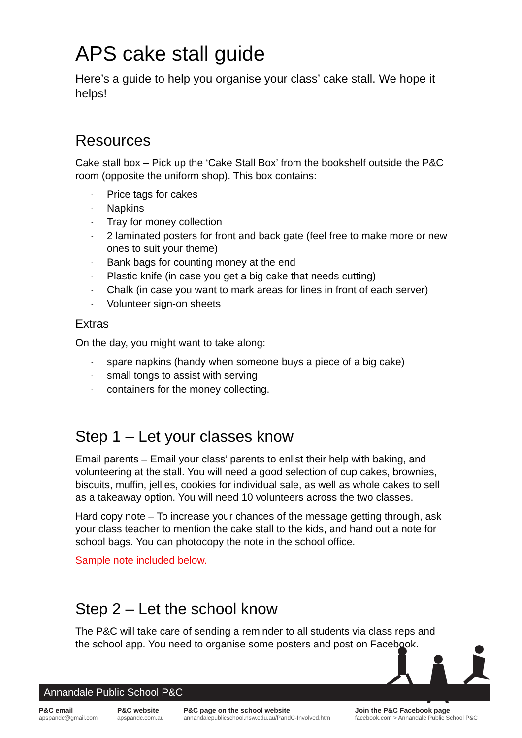APS cake stall guide
Here’s a guide to help you organise your class’ cake stall. We hope it helps!
Resources
Cake stall box – Pick up the ‘Cake Stall Box’ from the bookshelf outside the P&C room (opposite the uniform shop). This box contains:
- Price tags for cakes
- Napkins
- Tray for money collection
- 2 laminated posters for front and back gate (feel free to make more or new ones to suit your theme)
- Bank bags for counting money at the end
- Plastic knife (in case you get a big cake that needs cutting)
- Chalk (in case you want to mark areas for lines in front of each server)
- Volunteer sign-on sheets
Extras
On the day, you might want to take along:
- spare napkins (handy when someone buys a piece of a big cake)
- small tongs to assist with serving
- containers for the money collecting.
Step 1 – Let your classes know
Email parents – Email your class’ parents to enlist their help with baking, and volunteering at the stall. You will need a good selection of cup cakes, brownies, biscuits, muffin, jellies, cookies for individual sale, as well as whole cakes to sell as a takeaway option. You will need 10 volunteers across the two classes.
Hard copy note – To increase your chances of the message getting through, ask your class teacher to mention the cake stall to the kids, and hand out a note for school bags. You can photocopy the note in the school office.
Sample note included below.
Step 2 – Let the school know
The P&C will take care of sending a reminder to all students via class reps and the school app. You need to organise some posters and post on Facebook.
Annandale Public School P&C
P&C email
apspandc@gmail.com
P&C website
apspandc.com.au
P&C page on the school website
annandalepublicschool.nsw.edu.au/PandC-Involved.htm
Join the P&C Facebook page
facebook.com > Annandale Public School P&C